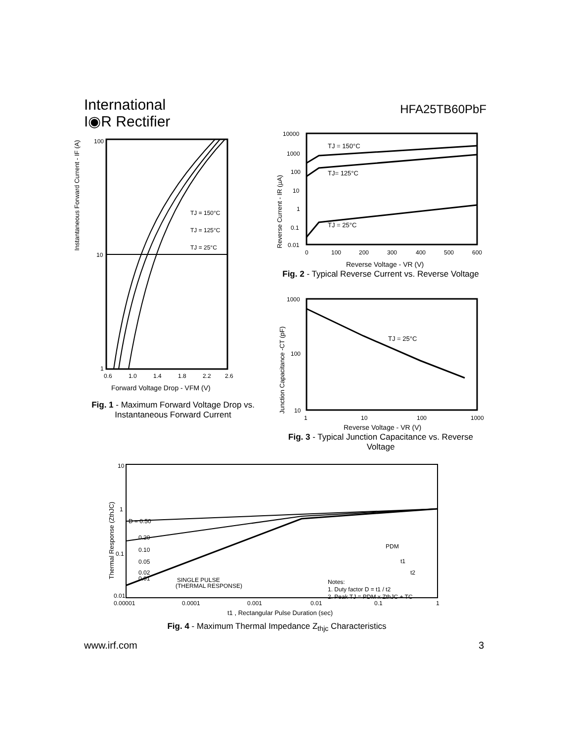International
I◉R Rectifier
HFA25TB60PbF
100
10
1
0.6
1.0
1.4
1.8
2.2
2.6
TJ = 150°C
TJ = 125°C
TJ = 25°C
Forward Voltage Drop - VFM (V)
Instantaneous Forward Current - IF (A)
Fig. 1 - Maximum Forward Voltage Drop vs. Instantaneous Forward Current
10000
1000
100
10
1
0.1
0.01
0
100
200
300
400
500
600
TJ = 150°C
TJ= 125°C
TJ = 25°C
Reverse Voltage - VR (V)
Reverse Current - IR (µA)
Fig. 2 - Typical Reverse Current vs. Reverse Voltage
1000
100
10
1
10
100
1000
TJ = 25°C
Reverse Voltage - VR (V)
Junction Capacitance -CT (pF)
Fig. 3 - Typical Junction Capacitance vs. Reverse Voltage
10
1
0.1
0.01
0.00001
0.0001
0.001
0.01
0.1
1
D = 0.50
0.20
0.10
0.05
0.02
0.01
SINGLE PULSE
(THERMAL RESPONSE)
Notes:
1. Duty factor D = t1 / t2
2. Peak TJ = PDM x ZthJC + TC
PDM
t1
t2
t1 , Rectangular Pulse Duration (sec)
Thermal Response (ZthJC)
Fig. 4 - Maximum Thermal Impedance Z<sub>thjc</sub> Characteristics
www.irf.com 3